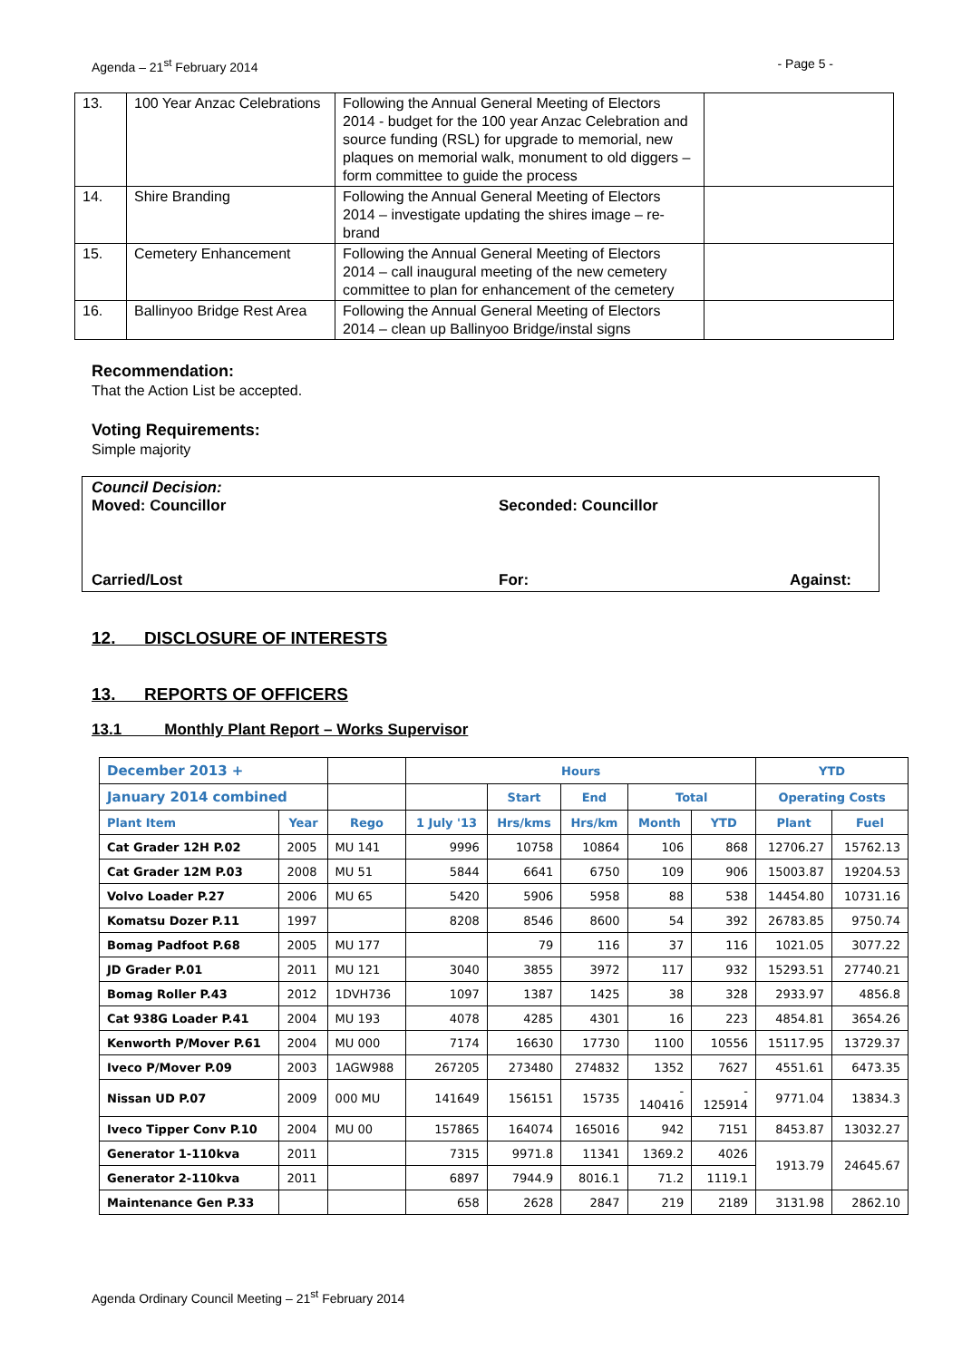Agenda – 21<sup>st</sup> February 2014 - Page 5 -
| 13. | 100 Year Anzac Celebrations | Following the Annual General Meeting of Electors 2014 - budget for the 100 year Anzac Celebration and source funding (RSL) for upgrade to memorial, new plaques on memorial walk, monument to old diggers – form committee to guide the process | |
| 14. | Shire Branding | Following the Annual General Meeting of Electors 2014 – investigate updating the shires image – re-brand | |
| 15. | Cemetery Enhancement | Following the Annual General Meeting of Electors 2014 – call inaugural meeting of the new cemetery committee to plan for enhancement of the cemetery | |
| 16. | Ballinyoo Bridge Rest Area | Following the Annual General Meeting of Electors 2014 – clean up Ballinyoo Bridge/instal signs | |
Recommendation:
That the Action List be accepted.
Voting Requirements:
Simple majority
Council Decision:
Moved: Councillor Seconded: Councillor
Carried/Lost For: Against:
12. DISCLOSURE OF INTERESTS
13. REPORTS OF OFFICERS
13.1 Monthly Plant Report – Works Supervisor
| December 2013 + | | | Hours | | | | | YTD | |
| --- | --- | --- | --- | --- | --- | --- | --- | --- | --- |
| January 2014 combined | | | | Start | End | Total | | Operating Costs | |
| Plant Item | Year | Rego | 1 July '13 | Hrs/kms | Hrs/km | Month | YTD | Plant | Fuel |
| Cat Grader 12H P.02 | 2005 | MU 141 | 9996 | 10758 | 10864 | 106 | 868 | 12706.27 | 15762.13 |
| Cat Grader 12M P.03 | 2008 | MU 51 | 5844 | 6641 | 6750 | 109 | 906 | 15003.87 | 19204.53 |
| Volvo Loader P.27 | 2006 | MU 65 | 5420 | 5906 | 5958 | 88 | 538 | 14454.80 | 10731.16 |
| Komatsu Dozer P.11 | 1997 | | 8208 | 8546 | 8600 | 54 | 392 | 26783.85 | 9750.74 |
| Bomag Padfoot P.68 | 2005 | MU 177 | | 79 | 116 | 37 | 116 | 1021.05 | 3077.22 |
| JD Grader P.01 | 2011 | MU 121 | 3040 | 3855 | 3972 | 117 | 932 | 15293.51 | 27740.21 |
| Bomag Roller P.43 | 2012 | 1DVH736 | 1097 | 1387 | 1425 | 38 | 328 | 2933.97 | 4856.8 |
| Cat 938G Loader P.41 | 2004 | MU 193 | 4078 | 4285 | 4301 | 16 | 223 | 4854.81 | 3654.26 |
| Kenworth P/Mover P.61 | 2004 | MU 000 | 7174 | 16630 | 17730 | 1100 | 10556 | 15117.95 | 13729.37 |
| Iveco P/Mover P.09 | 2003 | 1AGW988 | 267205 | 273480 | 274832 | 1352 | 7627 | 4551.61 | 6473.35 |
| Nissan UD P.07 | 2009 | 000 MU | 141649 | 156151 | 15735 | - 140416 | - 125914 | 9771.04 | 13834.3 |
| Iveco Tipper Conv P.10 | 2004 | MU 00 | 157865 | 164074 | 165016 | 942 | 7151 | 8453.87 | 13032.27 |
| Generator 1-110kva | 2011 | | 7315 | 9971.8 | 11341 | 1369.2 | 4026 | 1913.79 | 24645.67 |
| Generator 2-110kva | 2011 | | 6897 | 7944.9 | 8016.1 | 71.2 | 1119.1 | | |
| Maintenance Gen P.33 | | | 658 | 2628 | 2847 | 219 | 2189 | 3131.98 | 2862.10 |
Agenda Ordinary Council Meeting – 21<sup>st</sup> February 2014